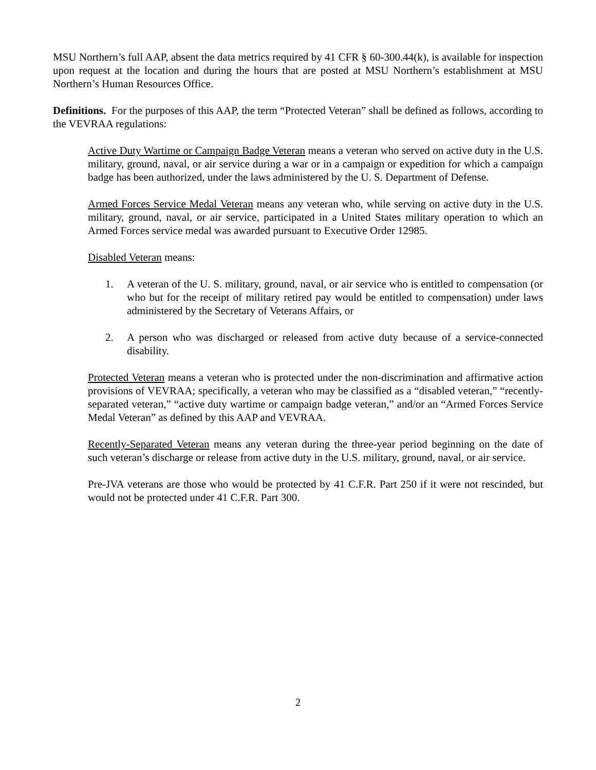MSU Northern’s full AAP, absent the data metrics required by 41 CFR § 60-300.44(k), is available for inspection upon request at the location and during the hours that are posted at MSU Northern’s establishment at MSU Northern’s Human Resources Office.
Definitions. For the purposes of this AAP, the term “Protected Veteran” shall be defined as follows, according to the VEVRAA regulations:
Active Duty Wartime or Campaign Badge Veteran means a veteran who served on active duty in the U.S. military, ground, naval, or air service during a war or in a campaign or expedition for which a campaign badge has been authorized, under the laws administered by the U. S. Department of Defense.
Armed Forces Service Medal Veteran means any veteran who, while serving on active duty in the U.S. military, ground, naval, or air service, participated in a United States military operation to which an Armed Forces service medal was awarded pursuant to Executive Order 12985.
Disabled Veteran means:
1. A veteran of the U. S. military, ground, naval, or air service who is entitled to compensation (or who but for the receipt of military retired pay would be entitled to compensation) under laws administered by the Secretary of Veterans Affairs, or
2. A person who was discharged or released from active duty because of a service-connected disability.
Protected Veteran means a veteran who is protected under the non-discrimination and affirmative action provisions of VEVRAA; specifically, a veteran who may be classified as a “disabled veteran,” “recently-separated veteran,” “active duty wartime or campaign badge veteran,” and/or an “Armed Forces Service Medal Veteran” as defined by this AAP and VEVRAA.
Recently-Separated Veteran means any veteran during the three-year period beginning on the date of such veteran’s discharge or release from active duty in the U.S. military, ground, naval, or air service.
Pre-JVA veterans are those who would be protected by 41 C.F.R. Part 250 if it were not rescinded, but would not be protected under 41 C.F.R. Part 300.
2